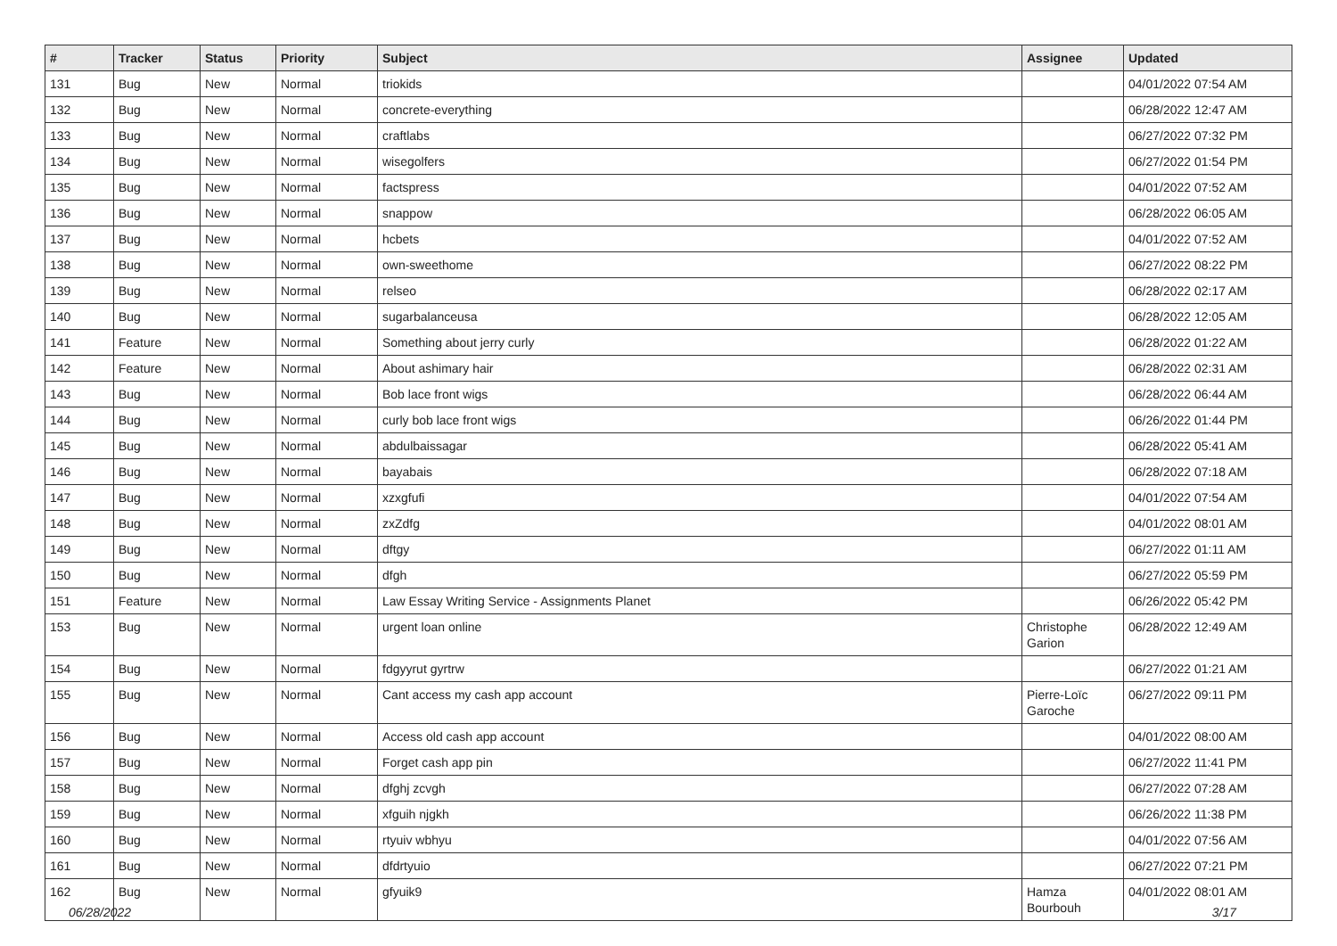| # | Tracker | Status | Priority | Subject | Assignee | Updated |
| --- | --- | --- | --- | --- | --- | --- |
| 131 | Bug | New | Normal | triokids | | 04/01/2022 07:54 AM |
| 132 | Bug | New | Normal | concrete-everything | | 06/28/2022 12:47 AM |
| 133 | Bug | New | Normal | craftlabs | | 06/27/2022 07:32 PM |
| 134 | Bug | New | Normal | wisegolfers | | 06/27/2022 01:54 PM |
| 135 | Bug | New | Normal | factspress | | 04/01/2022 07:52 AM |
| 136 | Bug | New | Normal | snappow | | 06/28/2022 06:05 AM |
| 137 | Bug | New | Normal | hcbets | | 04/01/2022 07:52 AM |
| 138 | Bug | New | Normal | own-sweethome | | 06/27/2022 08:22 PM |
| 139 | Bug | New | Normal | relseo | | 06/28/2022 02:17 AM |
| 140 | Bug | New | Normal | sugarbalanceusa | | 06/28/2022 12:05 AM |
| 141 | Feature | New | Normal | Something about jerry curly | | 06/28/2022 01:22 AM |
| 142 | Feature | New | Normal | About ashimary hair | | 06/28/2022 02:31 AM |
| 143 | Bug | New | Normal | Bob lace front wigs | | 06/28/2022 06:44 AM |
| 144 | Bug | New | Normal | curly bob lace front wigs | | 06/26/2022 01:44 PM |
| 145 | Bug | New | Normal | abdulbaissagar | | 06/28/2022 05:41 AM |
| 146 | Bug | New | Normal | bayabais | | 06/28/2022 07:18 AM |
| 147 | Bug | New | Normal | xzxgfufi | | 04/01/2022 07:54 AM |
| 148 | Bug | New | Normal | zxZdfg | | 04/01/2022 08:01 AM |
| 149 | Bug | New | Normal | dftgy | | 06/27/2022 01:11 AM |
| 150 | Bug | New | Normal | dfgh | | 06/27/2022 05:59 PM |
| 151 | Feature | New | Normal | Law Essay Writing Service - Assignments Planet | | 06/26/2022 05:42 PM |
| 153 | Bug | New | Normal | urgent loan online | Christophe Garion | 06/28/2022 12:49 AM |
| 154 | Bug | New | Normal | fdgyyrut gyrtrw | | 06/27/2022 01:21 AM |
| 155 | Bug | New | Normal | Cant access my cash app account | Pierre-Loïc Garoche | 06/27/2022 09:11 PM |
| 156 | Bug | New | Normal | Access old cash app account | | 04/01/2022 08:00 AM |
| 157 | Bug | New | Normal | Forget cash app pin | | 06/27/2022 11:41 PM |
| 158 | Bug | New | Normal | dfghj zcvgh | | 06/27/2022 07:28 AM |
| 159 | Bug | New | Normal | xfguih njgkh | | 06/26/2022 11:38 PM |
| 160 | Bug | New | Normal | rtyuiv wbhyu | | 04/01/2022 07:56 AM |
| 161 | Bug | New | Normal | dfdrtyuio | | 06/27/2022 07:21 PM |
| 162 | Bug | New | Normal | gfyuik9 | Hamza Bourbouh | 04/01/2022 08:01 AM |
06/28/2022 3/17